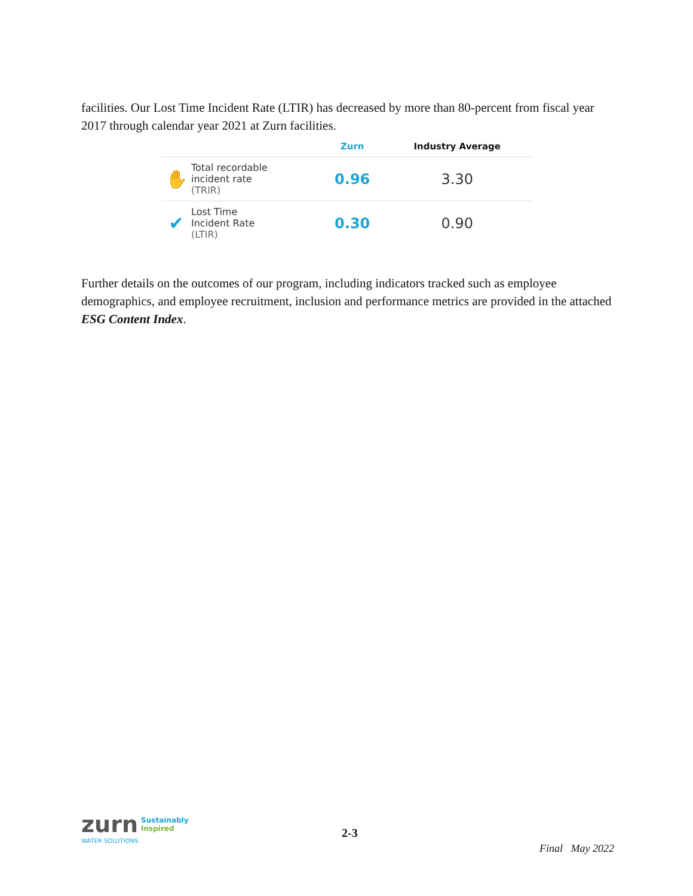facilities. Our Lost Time Incident Rate (LTIR) has decreased by more than 80-percent from fiscal year 2017 through calendar year 2021 at Zurn facilities.
| | | Zurn | Industry Average |
| --- | --- | --- | --- |
| ✋ | Total recordable incident rate (TRIR) | 0.96 | 3.30 |
| ✔ | Lost Time Incident Rate (LTIR) | 0.30 | 0.90 |
Further details on the outcomes of our program, including indicators tracked such as employee demographics, and employee recruitment, inclusion and performance metrics are provided in the attached ESG Content Index.
zurn Sustainably
Inspired
WATER SOLUTIONS
2-3
Final May 2022